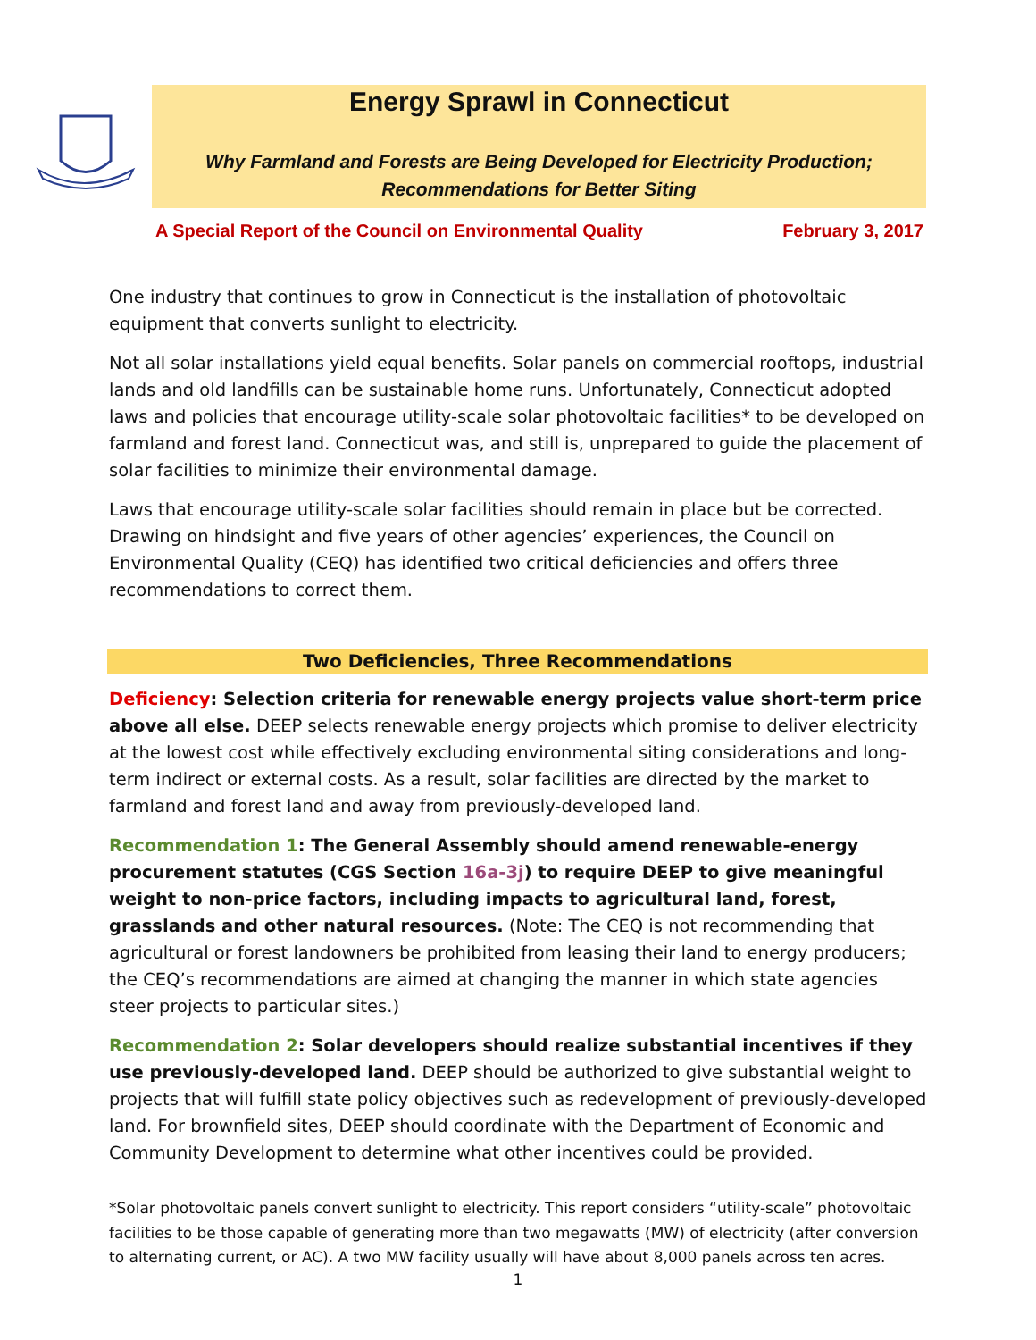Energy Sprawl in Connecticut
Why Farmland and Forests are Being Developed for Electricity Production;
Recommendations for Better Siting
A Special Report of the Council on Environmental Quality February 3, 2017
One industry that continues to grow in Connecticut is the installation of photovoltaic equipment that converts sunlight to electricity.
Not all solar installations yield equal benefits. Solar panels on commercial rooftops, industrial lands and old landfills can be sustainable home runs. Unfortunately, Connecticut adopted laws and policies that encourage utility-scale solar photovoltaic facilities* to be developed on farmland and forest land. Connecticut was, and still is, unprepared to guide the placement of solar facilities to minimize their environmental damage.
Laws that encourage utility-scale solar facilities should remain in place but be corrected. Drawing on hindsight and five years of other agencies’ experiences, the Council on Environmental Quality (CEQ) has identified two critical deficiencies and offers three recommendations to correct them.
Two Deficiencies, Three Recommendations
Deficiency: Selection criteria for renewable energy projects value short-term price above all else. DEEP selects renewable energy projects which promise to deliver electricity at the lowest cost while effectively excluding environmental siting considerations and long-term indirect or external costs. As a result, solar facilities are directed by the market to farmland and forest land and away from previously-developed land.
Recommendation 1: The General Assembly should amend renewable-energy procurement statutes (CGS Section 16a-3j) to require DEEP to give meaningful weight to non-price factors, including impacts to agricultural land, forest, grasslands and other natural resources. (Note: The CEQ is not recommending that agricultural or forest landowners be prohibited from leasing their land to energy producers; the CEQ’s recommendations are aimed at changing the manner in which state agencies steer projects to particular sites.)
Recommendation 2: Solar developers should realize substantial incentives if they use previously-developed land. DEEP should be authorized to give substantial weight to projects that will fulfill state policy objectives such as redevelopment of previously-developed land. For brownfield sites, DEEP should coordinate with the Department of Economic and Community Development to determine what other incentives could be provided.
*Solar photovoltaic panels convert sunlight to electricity. This report considers “utility-scale” photovoltaic facilities to be those capable of generating more than two megawatts (MW) of electricity (after conversion to alternating current, or AC). A two MW facility usually will have about 8,000 panels across ten acres.
1